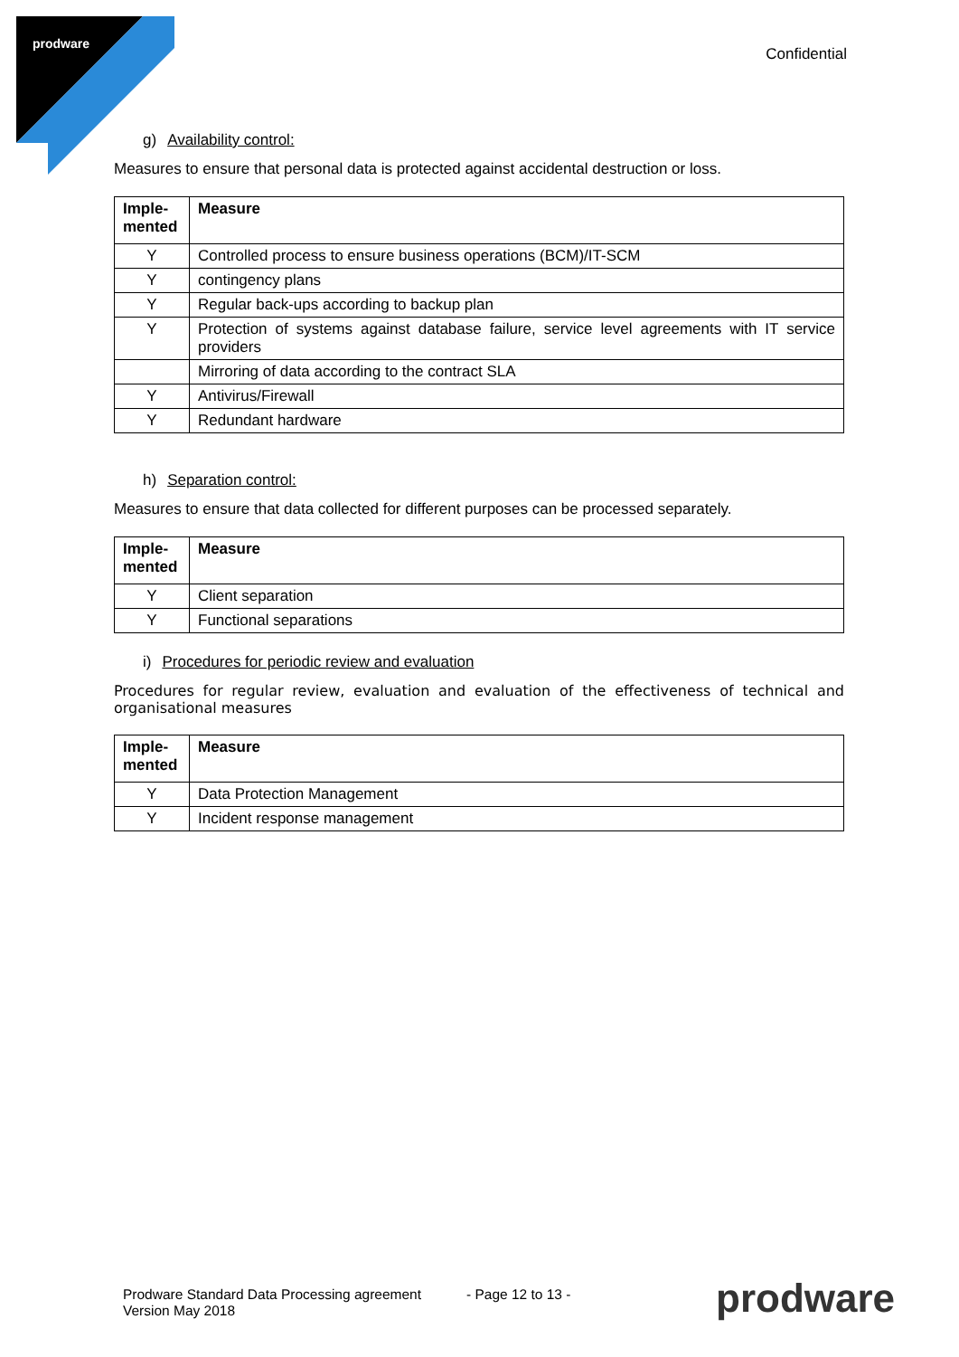prodware
Confidential
g) Availability control:
Measures to ensure that personal data is protected against accidental destruction or loss.
| Imple- mented | Measure |
| --- | --- |
| Y | Controlled process to ensure business operations (BCM)/IT-SCM |
| Y | contingency plans |
| Y | Regular back-ups according to backup plan |
| Y | Protection of systems against database failure, service level agreements with IT service providers |
| | Mirroring of data according to the contract SLA |
| Y | Antivirus/Firewall |
| Y | Redundant hardware |
h) Separation control:
Measures to ensure that data collected for different purposes can be processed separately.
| Imple- mented | Measure |
| --- | --- |
| Y | Client separation |
| Y | Functional separations |
i) Procedures for periodic review and evaluation
Procedures for regular review, evaluation and evaluation of the effectiveness of technical and organisational measures
| Imple- mented | Measure |
| --- | --- |
| Y | Data Protection Management |
| Y | Incident response management |
Prodware Standard Data Processing agreement
Version May 2018
- Page 12 to 13 -
prodware